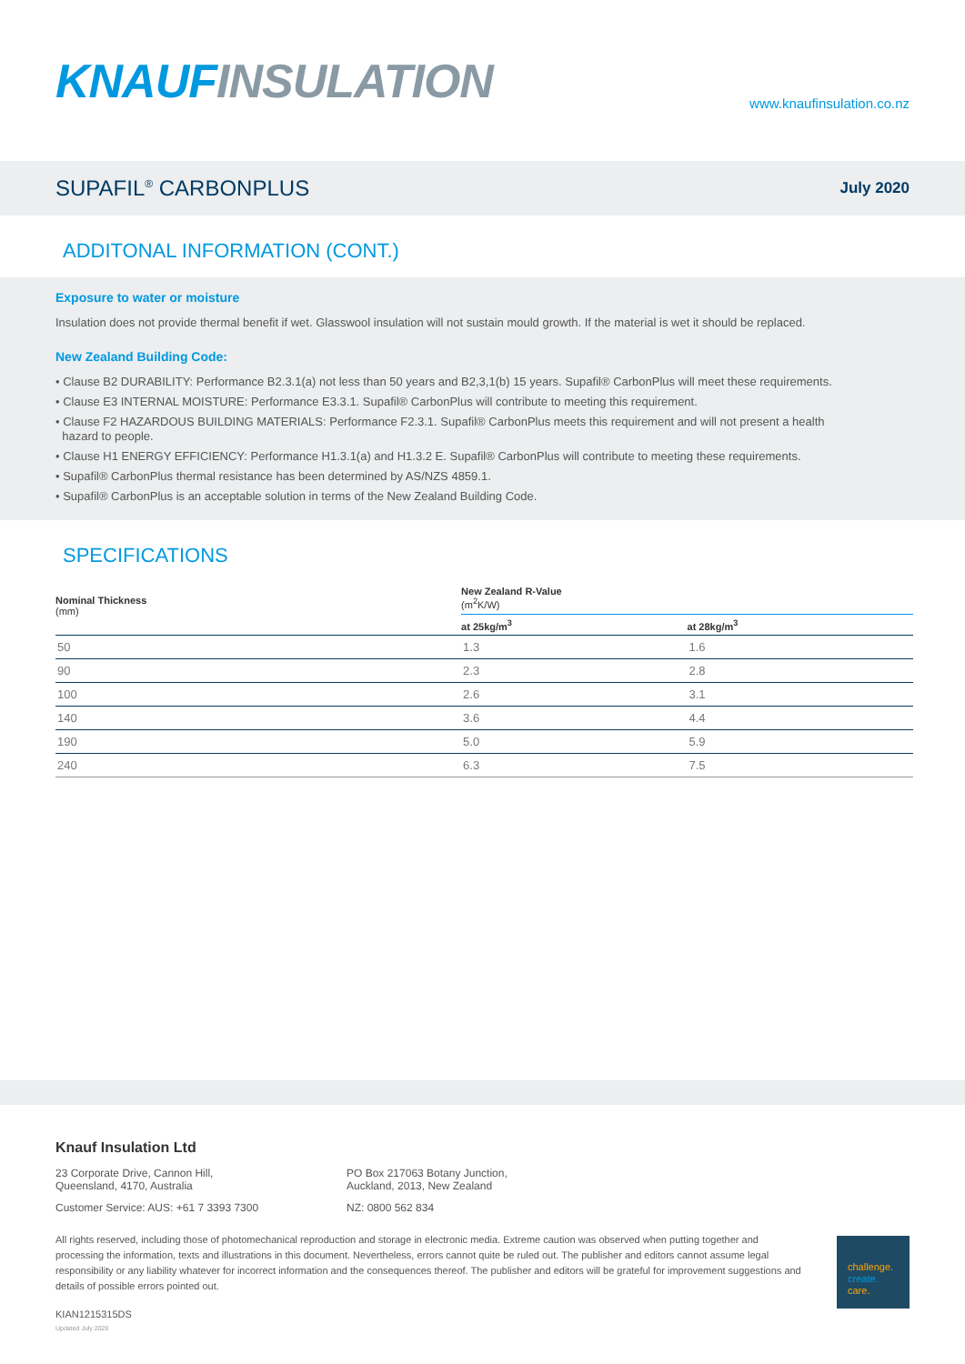KNAUF INSULATION
www.knaufinsulation.co.nz
SUPAFIL<sup>®</sup> CARBONPLUS
July 2020
ADDITONAL INFORMATION (CONT.)
Exposure to water or moisture
Insulation does not provide thermal benefit if wet. Glasswool insulation will not sustain mould growth. If the material is wet it should be replaced.
New Zealand Building Code:
• Clause B2 DURABILITY: Performance B2.3.1(a) not less than 50 years and B2,3,1(b) 15 years. Supafil® CarbonPlus will meet these requirements.
• Clause E3 INTERNAL MOISTURE: Performance E3.3.1. Supafil® CarbonPlus will contribute to meeting this requirement.
• Clause F2 HAZARDOUS BUILDING MATERIALS: Performance F2.3.1. Supafil® CarbonPlus meets this requirement and will not present a health
hazard to people.
• Clause H1 ENERGY EFFICIENCY: Performance H1.3.1(a) and H1.3.2 E. Supafil® CarbonPlus will contribute to meeting these requirements.
• Supafil® CarbonPlus thermal resistance has been determined by AS/NZS 4859.1.
• Supafil® CarbonPlus is an acceptable solution in terms of the New Zealand Building Code.
SPECIFICATIONS
| Nominal Thickness (mm) | New Zealand R-Value (m<sup>2</sup>K/W) | |
| --- | --- | --- |
| | at 25kg/m<sup>3</sup> | at 28kg/m<sup>3</sup> |
| 50 | 1.3 | 1.6 |
| 90 | 2.3 | 2.8 |
| 100 | 2.6 | 3.1 |
| 140 | 3.6 | 4.4 |
| 190 | 5.0 | 5.9 |
| 240 | 6.3 | 7.5 |
Knauf Insulation Ltd
23 Corporate Drive, Cannon Hill,
Queensland, 4170, Australia
PO Box 217063 Botany Junction,
Auckland, 2013, New Zealand
Customer Service: AUS: +61 7 3393 7300 NZ: 0800 562 834
All rights reserved, including those of photomechanical reproduction and storage in electronic media. Extreme caution was observed when putting together and processing the information, texts and illustrations in this document. Nevertheless, errors cannot quite be ruled out. The publisher and editors cannot assume legal responsibility or any liability whatever for incorrect information and the consequences thereof. The publisher and editors will be grateful for improvement suggestions and details of possible errors pointed out.
KIAN1215315DS
Updated July 2020
challenge.
create.
care.